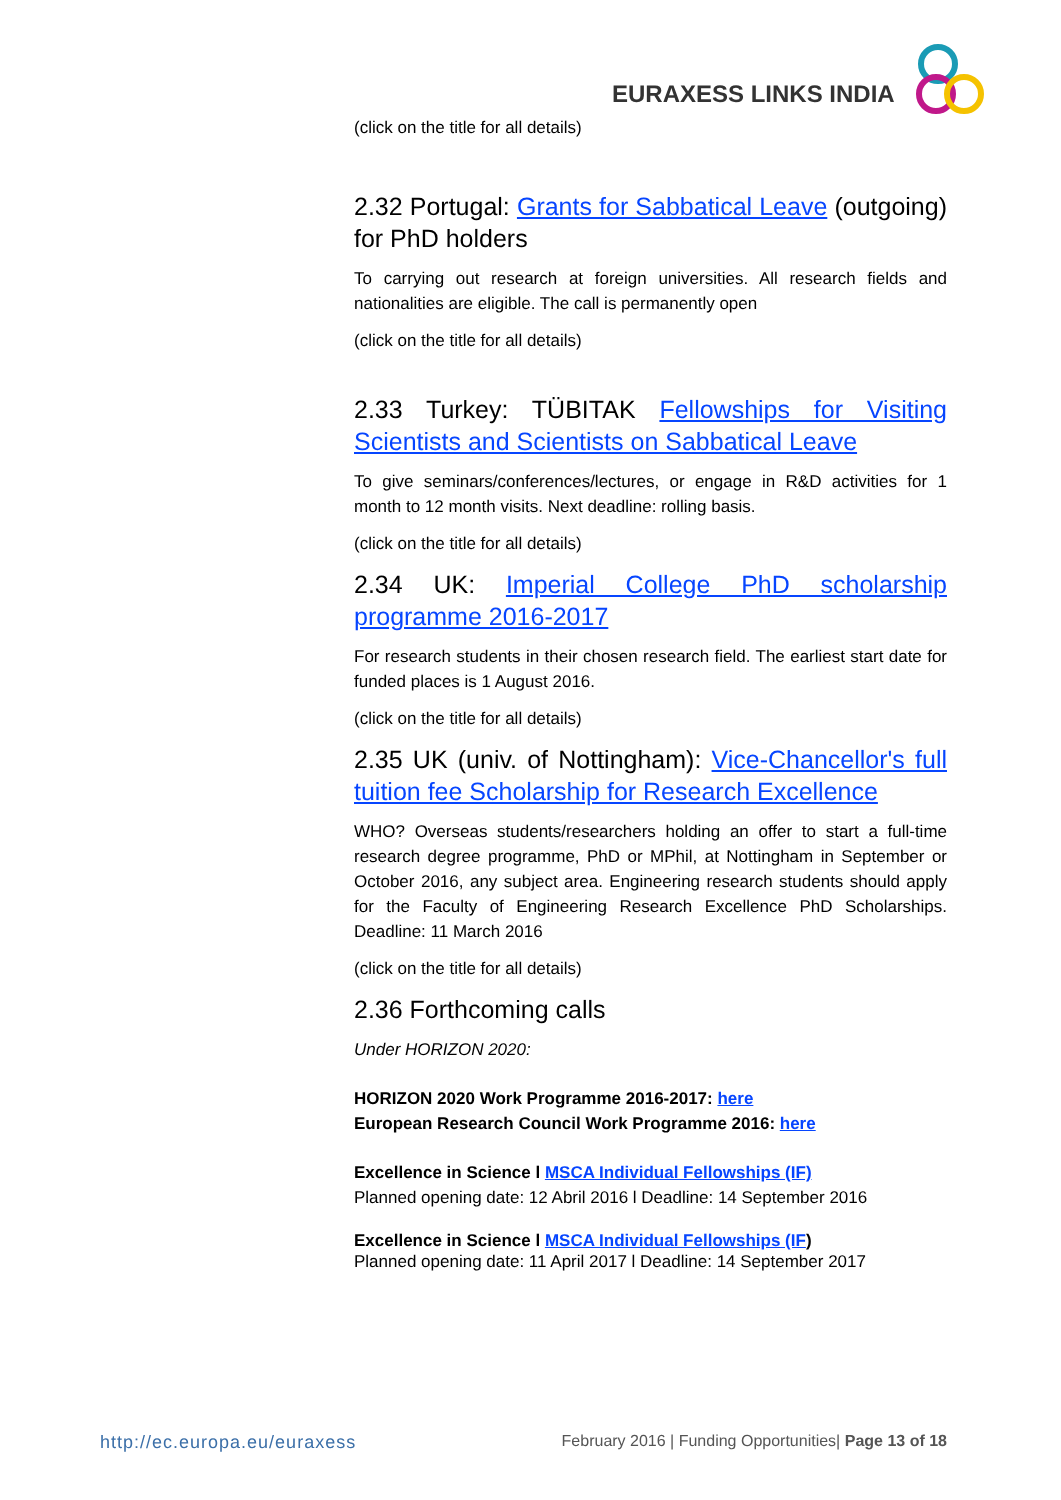EURAXESS LINKS INDIA
(click on the title for all details)
2.32 Portugal: Grants for Sabbatical Leave (outgoing) for PhD holders
To carrying out research at foreign universities. All research fields and nationalities are eligible. The call is permanently open
(click on the title for all details)
2.33 Turkey: TÜBITAK Fellowships for Visiting Scientists and Scientists on Sabbatical Leave
To give seminars/conferences/lectures, or engage in R&D activities for 1 month to 12 month visits. Next deadline: rolling basis.
(click on the title for all details)
2.34 UK: Imperial College PhD scholarship programme 2016-2017
For research students in their chosen research field. The earliest start date for funded places is 1 August 2016.
(click on the title for all details)
2.35 UK (univ. of Nottingham): Vice-Chancellor's full tuition fee Scholarship for Research Excellence
WHO? Overseas students/researchers holding an offer to start a full-time research degree programme, PhD or MPhil, at Nottingham in September or October 2016, any subject area. Engineering research students should apply for the Faculty of Engineering Research Excellence PhD Scholarships. Deadline: 11 March 2016
(click on the title for all details)
2.36 Forthcoming calls
Under HORIZON 2020:
HORIZON 2020 Work Programme 2016-2017: here
European Research Council Work Programme 2016: here
Excellence in Science l MSCA Individual Fellowships (IF)
Planned opening date: 12 Abril 2016 l Deadline: 14 September 2016
Excellence in Science l MSCA Individual Fellowships (IF)
Planned opening date: 11 April 2017 l Deadline: 14 September 2017
http://ec.europa.eu/euraxess February 2016 | Funding Opportunities| Page 13 of 18